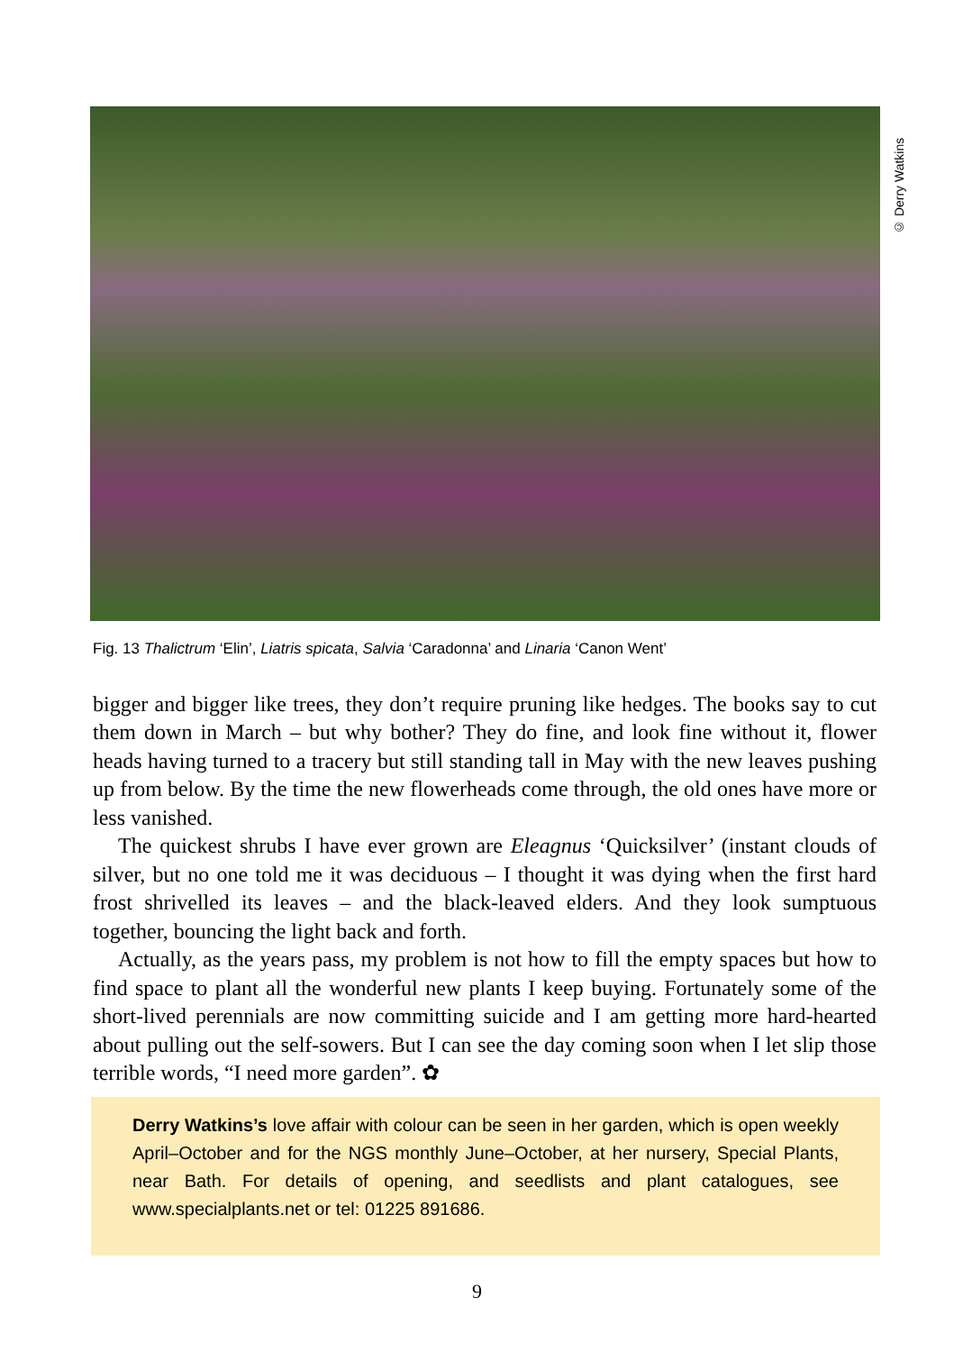© Derry Watkins
Fig. 13 Thalictrum ‘Elin’, Liatris spicata, Salvia ‘Caradonna’ and Linaria ‘Canon Went’
bigger and bigger like trees, they don’t require pruning like hedges. The books say to cut them down in March – but why bother? They do fine, and look fine without it, flower heads having turned to a tracery but still standing tall in May with the new leaves pushing up from below. By the time the new flowerheads come through, the old ones have more or less vanished.
The quickest shrubs I have ever grown are Eleagnus ‘Quicksilver’ (instant clouds of silver, but no one told me it was deciduous – I thought it was dying when the first hard frost shrivelled its leaves – and the black-leaved elders. And they look sumptuous together, bouncing the light back and forth.
Actually, as the years pass, my problem is not how to fill the empty spaces but how to find space to plant all the wonderful new plants I keep buying. Fortunately some of the short-lived perennials are now committing suicide and I am getting more hard-hearted about pulling out the self-sowers. But I can see the day coming soon when I let slip those terrible words, “I need more garden”. ✿
Derry Watkins’s love affair with colour can be seen in her garden, which is open weekly April–October and for the NGS monthly June–October, at her nursery, Special Plants, near Bath. For details of opening, and seedlists and plant catalogues, see www.specialplants.net or tel: 01225 891686.
9